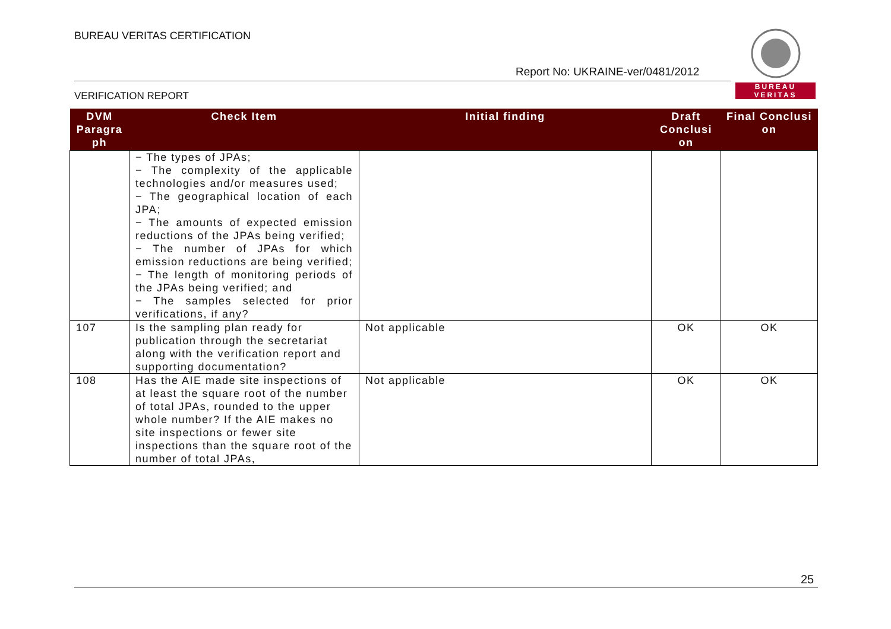BUREAU VERITAS CERTIFICATION
BUREAU
VERITAS
Report No: UKRAINE-ver/0481/2012
VERIFICATION REPORT
| DVM Paragra ph | Check Item | Initial finding | Draft Conclusi on | Final Conclusi on |
| --- | --- | --- | --- | --- |
| | − The types of JPAs; − The complexity of the applicable technologies and/or measures used; − The geographical location of each JPA; − The amounts of expected emission reductions of the JPAs being verified; − The number of JPAs for which emission reductions are being verified; − The length of monitoring periods of the JPAs being verified; and − The samples selected for prior verifications, if any? | | | |
| 107 | Is the sampling plan ready for publication through the secretariat along with the verification report and supporting documentation? | Not applicable | OK | OK |
| 108 | Has the AIE made site inspections of at least the square root of the number of total JPAs, rounded to the upper whole number? If the AIE makes no site inspections or fewer site inspections than the square root of the number of total JPAs, | Not applicable | OK | OK |
25